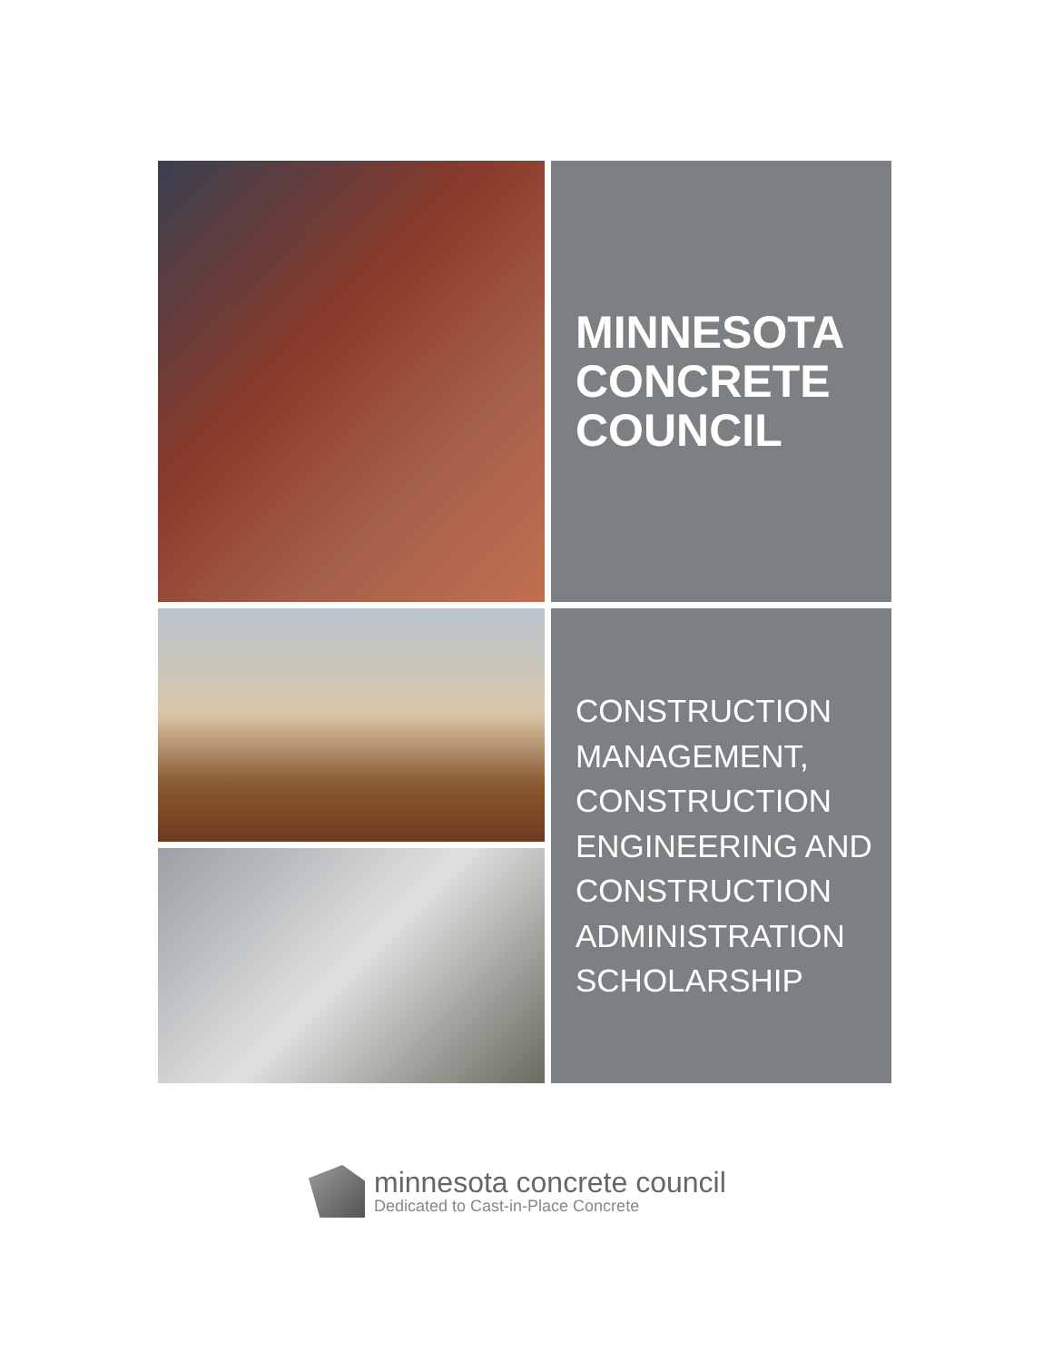MINNESOTA
CONCRETE
COUNCIL
CONSTRUCTION
MANAGEMENT,
CONSTRUCTION
ENGINEERING AND
CONSTRUCTION
ADMINISTRATION
SCHOLARSHIP
minnesota concrete council
Dedicated to Cast-in-Place Concrete